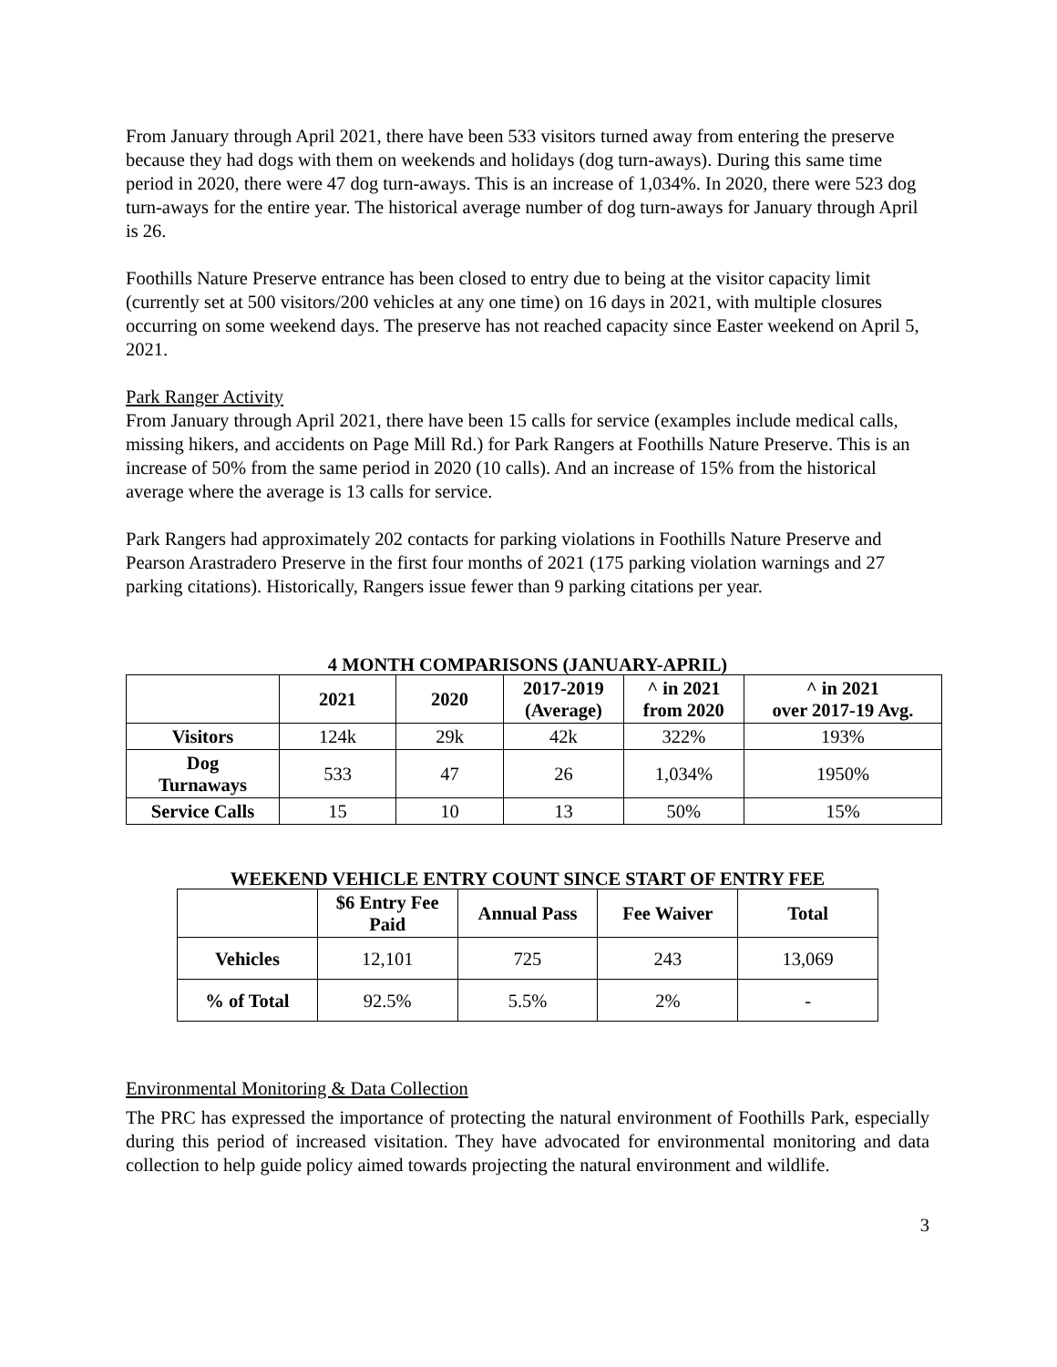From January through April 2021, there have been 533 visitors turned away from entering the preserve because they had dogs with them on weekends and holidays (dog turn-aways). During this same time period in 2020, there were 47 dog turn-aways. This is an increase of 1,034%. In 2020, there were 523 dog turn-aways for the entire year. The historical average number of dog turn-aways for January through April is 26.
Foothills Nature Preserve entrance has been closed to entry due to being at the visitor capacity limit (currently set at 500 visitors/200 vehicles at any one time) on 16 days in 2021, with multiple closures occurring on some weekend days. The preserve has not reached capacity since Easter weekend on April 5, 2021.
Park Ranger Activity
From January through April 2021, there have been 15 calls for service (examples include medical calls, missing hikers, and accidents on Page Mill Rd.) for Park Rangers at Foothills Nature Preserve. This is an increase of 50% from the same period in 2020 (10 calls). And an increase of 15% from the historical average where the average is 13 calls for service.
Park Rangers had approximately 202 contacts for parking violations in Foothills Nature Preserve and Pearson Arastradero Preserve in the first four months of 2021 (175 parking violation warnings and 27 parking citations). Historically, Rangers issue fewer than 9 parking citations per year.
4 MONTH COMPARISONS (JANUARY-APRIL)
| | 2021 | 2020 | 2017-2019 (Average) | ^ in 2021 from 2020 | ^ in 2021 over 2017-19 Avg. |
| --- | --- | --- | --- | --- | --- |
| Visitors | 124k | 29k | 42k | 322% | 193% |
| Dog Turnaways | 533 | 47 | 26 | 1,034% | 1950% |
| Service Calls | 15 | 10 | 13 | 50% | 15% |
WEEKEND VEHICLE ENTRY COUNT SINCE START OF ENTRY FEE
| | $6 Entry Fee Paid | Annual Pass | Fee Waiver | Total |
| --- | --- | --- | --- | --- |
| Vehicles | 12,101 | 725 | 243 | 13,069 |
| % of Total | 92.5% | 5.5% | 2% | - |
Environmental Monitoring & Data Collection
The PRC has expressed the importance of protecting the natural environment of Foothills Park, especially during this period of increased visitation. They have advocated for environmental monitoring and data collection to help guide policy aimed towards projecting the natural environment and wildlife.
3